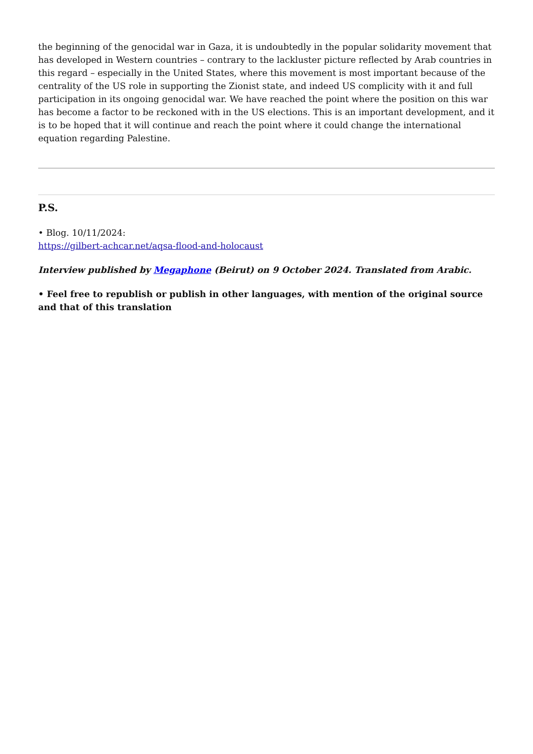the beginning of the genocidal war in Gaza, it is undoubtedly in the popular solidarity movement that has developed in Western countries – contrary to the lackluster picture reflected by Arab countries in this regard – especially in the United States, where this movement is most important because of the centrality of the US role in supporting the Zionist state, and indeed US complicity with it and full participation in its ongoing genocidal war. We have reached the point where the position on this war has become a factor to be reckoned with in the US elections. This is an important development, and it is to be hoped that it will continue and reach the point where it could change the international equation regarding Palestine.
P.S.
• Blog. 10/11/2024:
https://gilbert-achcar.net/aqsa-flood-and-holocaust
Interview published by Megaphone (Beirut) on 9 October 2024. Translated from Arabic.
• Feel free to republish or publish in other languages, with mention of the original source and that of this translation